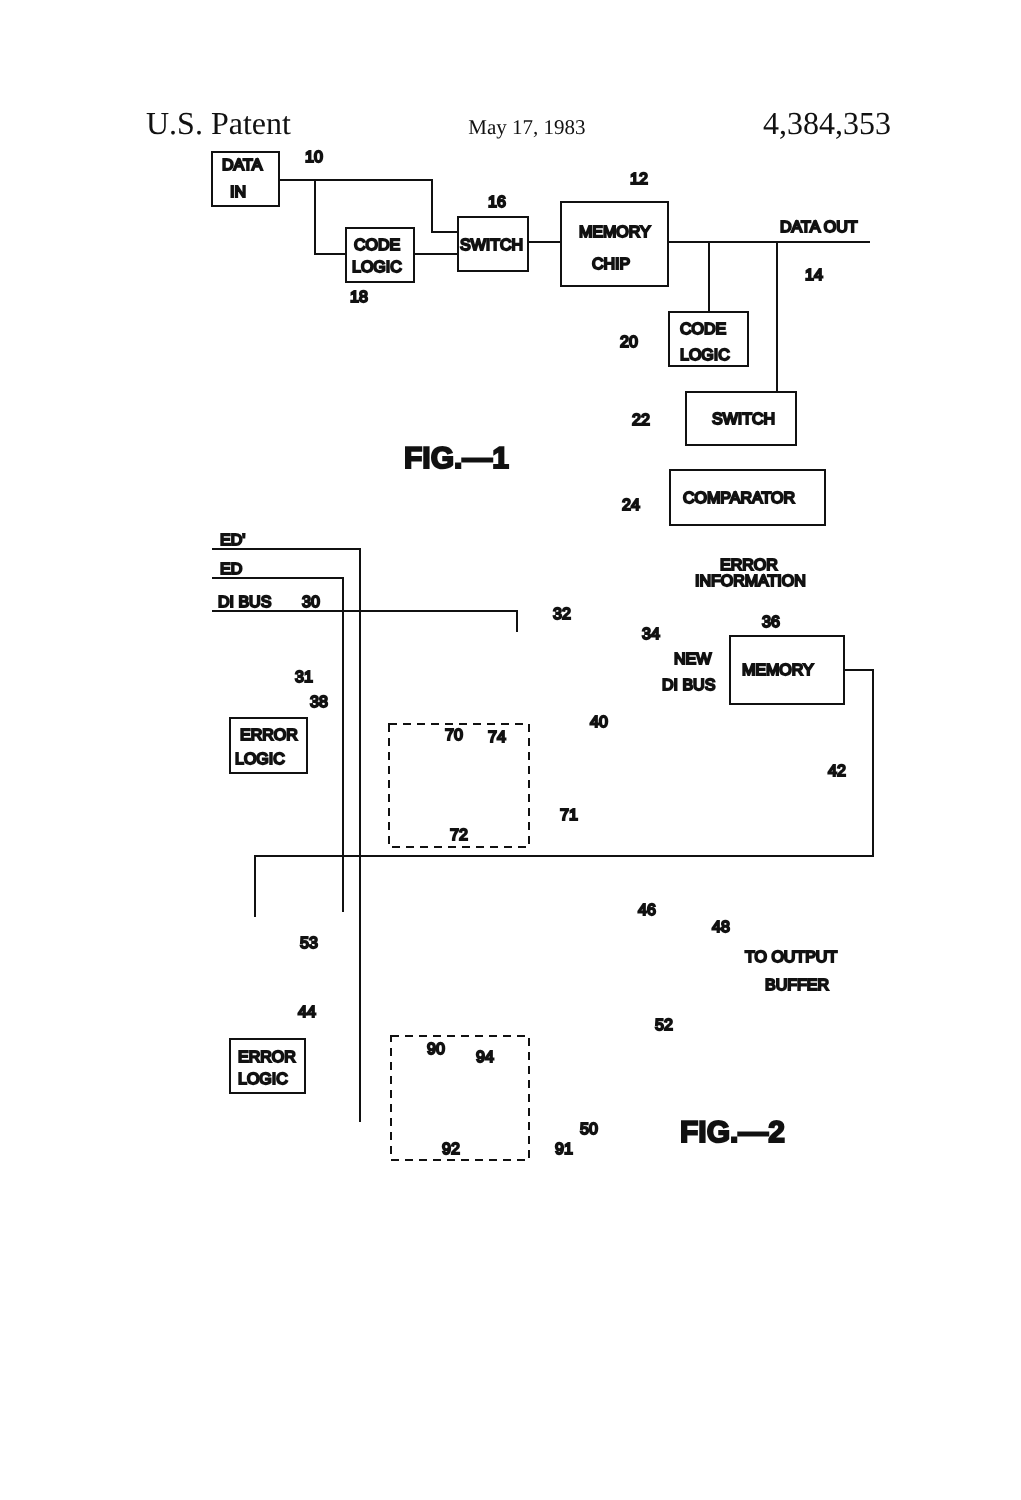U.S. Patent May 17, 1983 4,384,353
DATA
IN
10
CODE
LOGIC
18
SWITCH
16
MEMORY
CHIP
12
DATA OUT
14
CODE
LOGIC
20
SWITCH
22
COMPARATOR
24
ERROR
INFORMATION
FIG.—1
ED'
ED
DI BUS
30
32
34
NEW
DI BUS
MEMORY
36
40
31
38
ERROR
LOGIC
70
74
71
72
42
53
44
ERROR
LOGIC
90
94
92
91
50
46
48
52
TO OUTPUT
BUFFER
FIG.—2